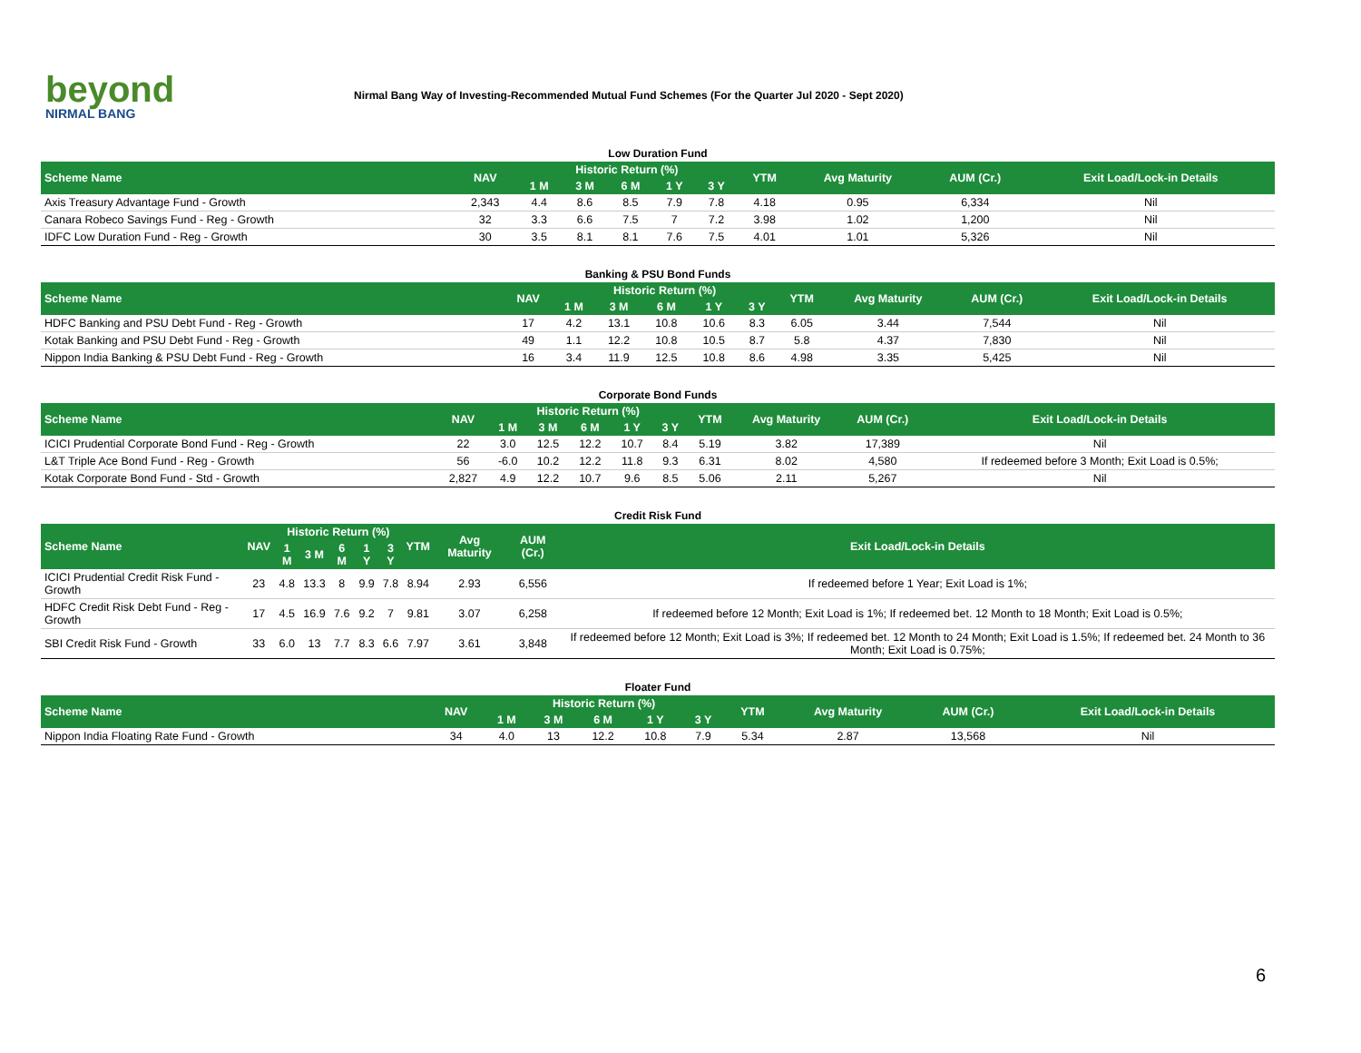beyond
NIRMAL BANG
Nirmal Bang Way of Investing-Recommended Mutual Fund Schemes (For the Quarter Jul 2020 - Sept 2020)
Low Duration Fund
| Scheme Name | NAV | Historic Return (%) | | | | | YTM | Avg Maturity | AUM (Cr.) | Exit Load/Lock-in Details |
| --- | --- | --- | --- | --- | --- | --- | --- | --- | --- | --- |
| | | 1 M | 3 M | 6 M | 1 Y | 3 Y | | | | |
| Axis Treasury Advantage Fund - Growth | 2,343 | 4.4 | 8.6 | 8.5 | 7.9 | 7.8 | 4.18 | 0.95 | 6,334 | Nil |
| Canara Robeco Savings Fund - Reg - Growth | 32 | 3.3 | 6.6 | 7.5 | 7 | 7.2 | 3.98 | 1.02 | 1,200 | Nil |
| IDFC Low Duration Fund - Reg - Growth | 30 | 3.5 | 8.1 | 8.1 | 7.6 | 7.5 | 4.01 | 1.01 | 5,326 | Nil |
Banking & PSU Bond Funds
| Scheme Name | NAV | Historic Return (%) | | | | | YTM | Avg Maturity | AUM (Cr.) | Exit Load/Lock-in Details |
| --- | --- | --- | --- | --- | --- | --- | --- | --- | --- | --- |
| | | 1 M | 3 M | 6 M | 1 Y | 3 Y | | | | |
| HDFC Banking and PSU Debt Fund - Reg - Growth | 17 | 4.2 | 13.1 | 10.8 | 10.6 | 8.3 | 6.05 | 3.44 | 7,544 | Nil |
| Kotak Banking and PSU Debt Fund - Reg - Growth | 49 | 1.1 | 12.2 | 10.8 | 10.5 | 8.7 | 5.8 | 4.37 | 7,830 | Nil |
| Nippon India Banking & PSU Debt Fund - Reg - Growth | 16 | 3.4 | 11.9 | 12.5 | 10.8 | 8.6 | 4.98 | 3.35 | 5,425 | Nil |
Corporate Bond Funds
| Scheme Name | NAV | Historic Return (%) | | | | | YTM | Avg Maturity | AUM (Cr.) | Exit Load/Lock-in Details |
| --- | --- | --- | --- | --- | --- | --- | --- | --- | --- | --- |
| | | 1 M | 3 M | 6 M | 1 Y | 3 Y | | | | |
| ICICI Prudential Corporate Bond Fund - Reg - Growth | 22 | 3.0 | 12.5 | 12.2 | 10.7 | 8.4 | 5.19 | 3.82 | 17,389 | Nil |
| L&T Triple Ace Bond Fund - Reg - Growth | 56 | -6.0 | 10.2 | 12.2 | 11.8 | 9.3 | 6.31 | 8.02 | 4,580 | If redeemed before 3 Month; Exit Load is 0.5%; |
| Kotak Corporate Bond Fund - Std - Growth | 2,827 | 4.9 | 12.2 | 10.7 | 9.6 | 8.5 | 5.06 | 2.11 | 5,267 | Nil |
Credit Risk Fund
| Scheme Name | NAV | Historic Return (%) | | | | | YTM | Avg Maturity | AUM (Cr.) | Exit Load/Lock-in Details |
| --- | --- | --- | --- | --- | --- | --- | --- | --- | --- | --- |
| | | 1 M | 3 M | 6 M | 1 Y | 3 Y | | | | |
| ICICI Prudential Credit Risk Fund - Growth | 23 | 4.8 | 13.3 | 8 | 9.9 | 7.8 | 8.94 | 2.93 | 6,556 | If redeemed before 1 Year; Exit Load is 1%; |
| HDFC Credit Risk Debt Fund - Reg - Growth | 17 | 4.5 | 16.9 | 7.6 | 9.2 | 7 | 9.81 | 3.07 | 6,258 | If redeemed before 12 Month; Exit Load is 1%; If redeemed bet. 12 Month to 18 Month; Exit Load is 0.5%; |
| SBI Credit Risk Fund - Growth | 33 | 6.0 | 13 | 7.7 | 8.3 | 6.6 | 7.97 | 3.61 | 3,848 | If redeemed before 12 Month; Exit Load is 3%; If redeemed bet. 12 Month to 24 Month; Exit Load is 1.5%; If redeemed bet. 24 Month to 36 Month; Exit Load is 0.75%; |
Floater Fund
| Scheme Name | NAV | Historic Return (%) | | | | | YTM | Avg Maturity | AUM (Cr.) | Exit Load/Lock-in Details |
| --- | --- | --- | --- | --- | --- | --- | --- | --- | --- | --- |
| | | 1 M | 3 M | 6 M | 1 Y | 3 Y | | | | |
| Nippon India Floating Rate Fund - Growth | 34 | 4.0 | 13 | 12.2 | 10.8 | 7.9 | 5.34 | 2.87 | 13,568 | Nil |
6